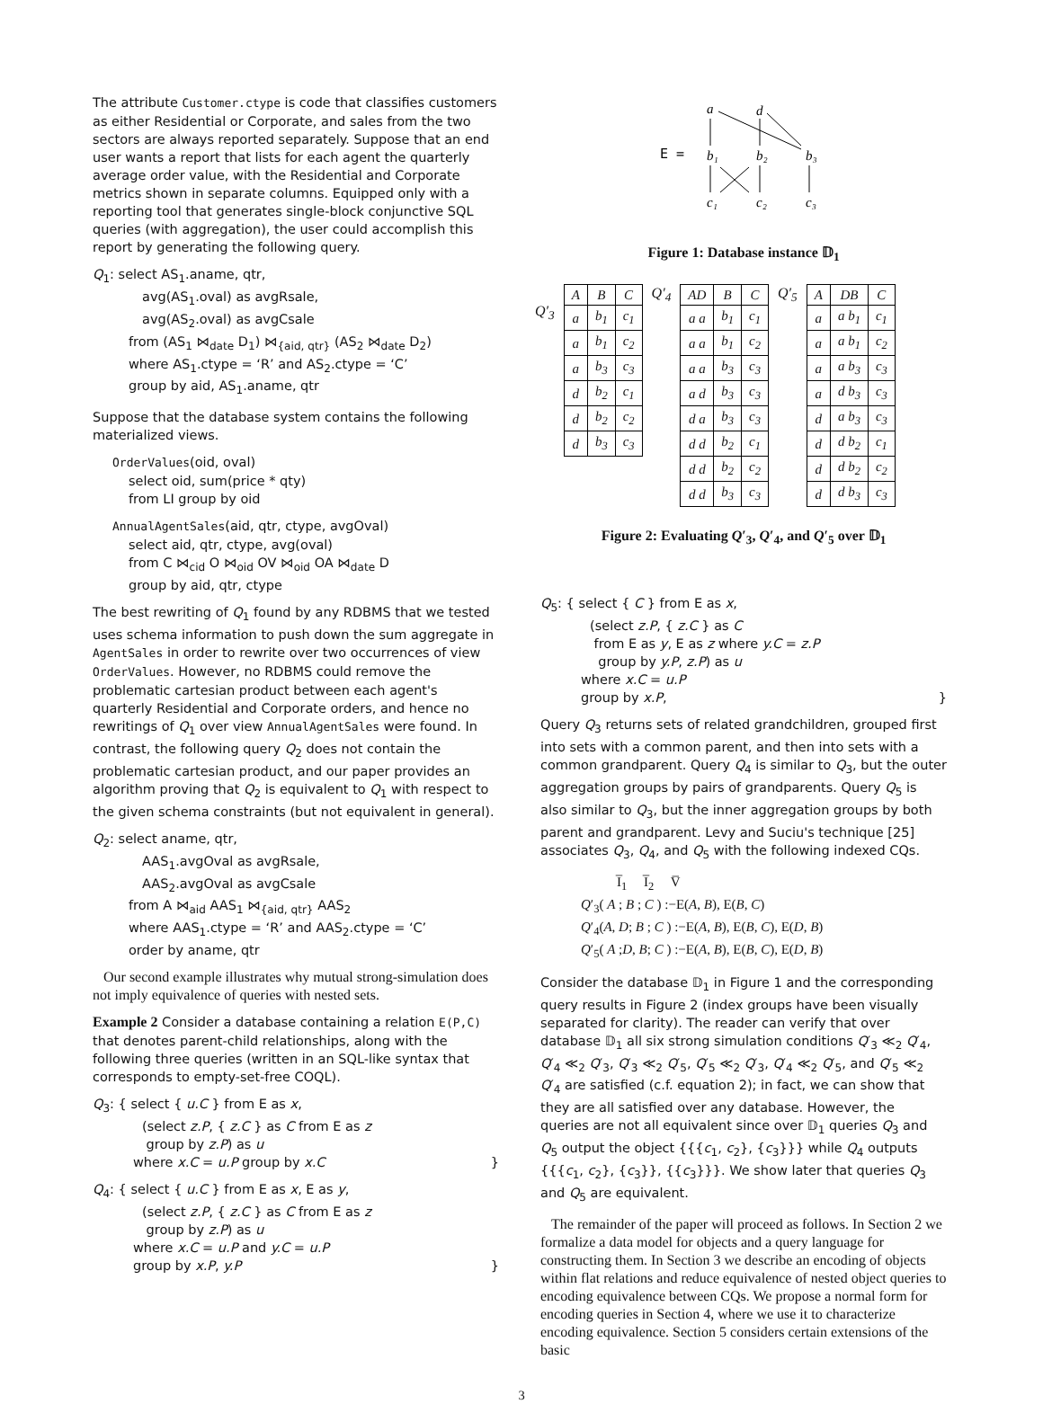The attribute Customer.ctype is code that classifies customers as either Residential or Corporate, and sales from the two sectors are always reported separately. Suppose that an end user wants a report that lists for each agent the quarterly average order value, with the Residential and Corporate metrics shown in separate columns. Equipped only with a reporting tool that generates single-block conjunctive SQL queries (with aggregation), the user could accomplish this report by generating the following query.
Q<sub>1</sub>: select AS<sub>1</sub>.aname, qtr,
avg(AS<sub>1</sub>.oval) as avgRsale,
avg(AS<sub>2</sub>.oval) as avgCsale
from (AS<sub>1</sub> ⋈<sub>date</sub> D<sub>1</sub>) ⋈<sub>{aid, qtr}</sub> (AS<sub>2</sub> ⋈<sub>date</sub> D<sub>2</sub>)
where AS<sub>1</sub>.ctype = ‘R’ and AS<sub>2</sub>.ctype = ‘C’
group by aid, AS<sub>1</sub>.aname, qtr
Suppose that the database system contains the following materialized views.
OrderValues(oid, oval)
select oid, sum(price * qty)
from LI group by oid
AnnualAgentSales(aid, qtr, ctype, avgOval)
select aid, qtr, ctype, avg(oval)
from C ⋈<sub>cid</sub> O ⋈<sub>oid</sub> OV ⋈<sub>oid</sub> OA ⋈<sub>date</sub> D
group by aid, qtr, ctype
The best rewriting of Q<sub>1</sub> found by any RDBMS that we tested uses schema information to push down the sum aggregate in AgentSales in order to rewrite over two occurrences of view OrderValues. However, no RDBMS could remove the problematic cartesian product between each agent's quarterly Residential and Corporate orders, and hence no rewritings of Q<sub>1</sub> over view AnnualAgentSales were found. In contrast, the following query Q<sub>2</sub> does not contain the problematic cartesian product, and our paper provides an algorithm proving that Q<sub>2</sub> is equivalent to Q<sub>1</sub> with respect to the given schema constraints (but not equivalent in general).
Q<sub>2</sub>: select aname, qtr,
AAS<sub>1</sub>.avgOval as avgRsale,
AAS<sub>2</sub>.avgOval as avgCsale
from A ⋈<sub>aid</sub> AAS<sub>1</sub> ⋈<sub>{aid, qtr}</sub> AAS<sub>2</sub>
where AAS<sub>1</sub>.ctype = ‘R’ and AAS<sub>2</sub>.ctype = ‘C’
order by aname, qtr
Our second example illustrates why mutual strong-simulation does not imply equivalence of queries with nested sets.
Example 2 Consider a database containing a relation E(P,C) that denotes parent-child relationships, along with the following three queries (written in an SQL-like syntax that corresponds to empty-set-free COQL).
Q<sub>3</sub>: { select { u.C } from E as x,
(select z.P, { z.C } as C from E as z
group by z.P) as u
where x.C = u.P group by x.C }
Q<sub>4</sub>: { select { u.C } from E as x, E as y,
(select z.P, { z.C } as C from E as z
group by z.P) as u
where x.C = u.P and y.C = u.P
group by x.P, y.P }
a
d
E =
b₁
b₂
b₃
c₁
c₂
c₃
Figure 1: Database instance 𝔻<sub>1</sub>
Q′<sub>3</sub>
| A | B | C |
| --- | --- | --- |
| a | b<sub>1</sub> | c<sub>1</sub> |
| a | b<sub>1</sub> | c<sub>2</sub> |
| a | b<sub>3</sub> | c<sub>3</sub> |
| d | b<sub>2</sub> | c<sub>1</sub> |
| d | b<sub>2</sub> | c<sub>2</sub> |
| d | b<sub>3</sub> | c<sub>3</sub> |
Q′<sub>4</sub>
| AD | B | C |
| --- | --- | --- |
| a a | b<sub>1</sub> | c<sub>1</sub> |
| a a | b<sub>1</sub> | c<sub>2</sub> |
| a a | b<sub>3</sub> | c<sub>3</sub> |
| a d | b<sub>3</sub> | c<sub>3</sub> |
| d a | b<sub>3</sub> | c<sub>3</sub> |
| d d | b<sub>2</sub> | c<sub>1</sub> |
| d d | b<sub>2</sub> | c<sub>2</sub> |
| d d | b<sub>3</sub> | c<sub>3</sub> |
Q′<sub>5</sub>
| A | DB | C |
| --- | --- | --- |
| a | a b<sub>1</sub> | c<sub>1</sub> |
| a | a b<sub>1</sub> | c<sub>2</sub> |
| a | a b<sub>3</sub> | c<sub>3</sub> |
| a | d b<sub>3</sub> | c<sub>3</sub> |
| d | a b<sub>3</sub> | c<sub>3</sub> |
| d | d b<sub>2</sub> | c<sub>1</sub> |
| d | d b<sub>2</sub> | c<sub>2</sub> |
| d | d b<sub>3</sub> | c<sub>3</sub> |
Figure 2: Evaluating Q′<sub>3</sub>, Q′<sub>4</sub>, and Q′<sub>5</sub> over 𝔻<sub>1</sub>
Q<sub>5</sub>: { select { C } from E as x,
(select z.P, { z.C } as C
from E as y, E as z where y.C = z.P
group by y.P, z.P) as u
where x.C = u.P
group by x.P, }
Query Q<sub>3</sub> returns sets of related grandchildren, grouped first into sets with a common parent, and then into sets with a common grandparent. Query Q<sub>4</sub> is similar to Q<sub>3</sub>, but the outer aggregation groups by pairs of grandparents. Query Q<sub>5</sub> is also similar to Q<sub>3</sub>, but the inner aggregation groups by both parent and grandparent. Levy and Suciu's technique [25] associates Q<sub>3</sub>, Q<sub>4</sub>, and Q<sub>5</sub> with the following indexed CQs.
I̅<sub>1</sub> I̅<sub>2</sub> V̅
Q′<sub>3</sub>( A ; B ; C ) :−E(A, B), E(B, C)
Q′<sub>4</sub>(A, D; B ; C ) :−E(A, B), E(B, C), E(D, B)
Q′<sub>5</sub>( A ;D, B; C ) :−E(A, B), E(B, C), E(D, B)
Consider the database 𝔻<sub>1</sub> in Figure 1 and the corresponding query results in Figure 2 (index groups have been visually separated for clarity). The reader can verify that over database 𝔻<sub>1</sub> all six strong simulation conditions Q′<sub>3</sub> ≪<sub>2</sub> Q′<sub>4</sub>, Q′<sub>4</sub> ≪<sub>2</sub> Q′<sub>3</sub>, Q′<sub>3</sub> ≪<sub>2</sub> Q′<sub>5</sub>, Q′<sub>5</sub> ≪<sub>2</sub> Q′<sub>3</sub>, Q′<sub>4</sub> ≪<sub>2</sub> Q′<sub>5</sub>, and Q′<sub>5</sub> ≪<sub>2</sub> Q′<sub>4</sub> are satisfied (c.f. equation 2); in fact, we can show that they are all satisfied over any database. However, the queries are not all equivalent since over 𝔻<sub>1</sub> queries Q<sub>3</sub> and Q<sub>5</sub> output the object {{{c<sub>1</sub>, c<sub>2</sub>}, {c<sub>3</sub>}}} while Q<sub>4</sub> outputs {{{c<sub>1</sub>, c<sub>2</sub>}, {c<sub>3</sub>}}, {{c<sub>3</sub>}}}. We show later that queries Q<sub>3</sub> and Q<sub>5</sub> are equivalent.
The remainder of the paper will proceed as follows. In Section 2 we formalize a data model for objects and a query language for constructing them. In Section 3 we describe an encoding of objects within flat relations and reduce equivalence of nested object queries to encoding equivalence between CQs. We propose a normal form for encoding queries in Section 4, where we use it to characterize encoding equivalence. Section 5 considers certain extensions of the basic
3